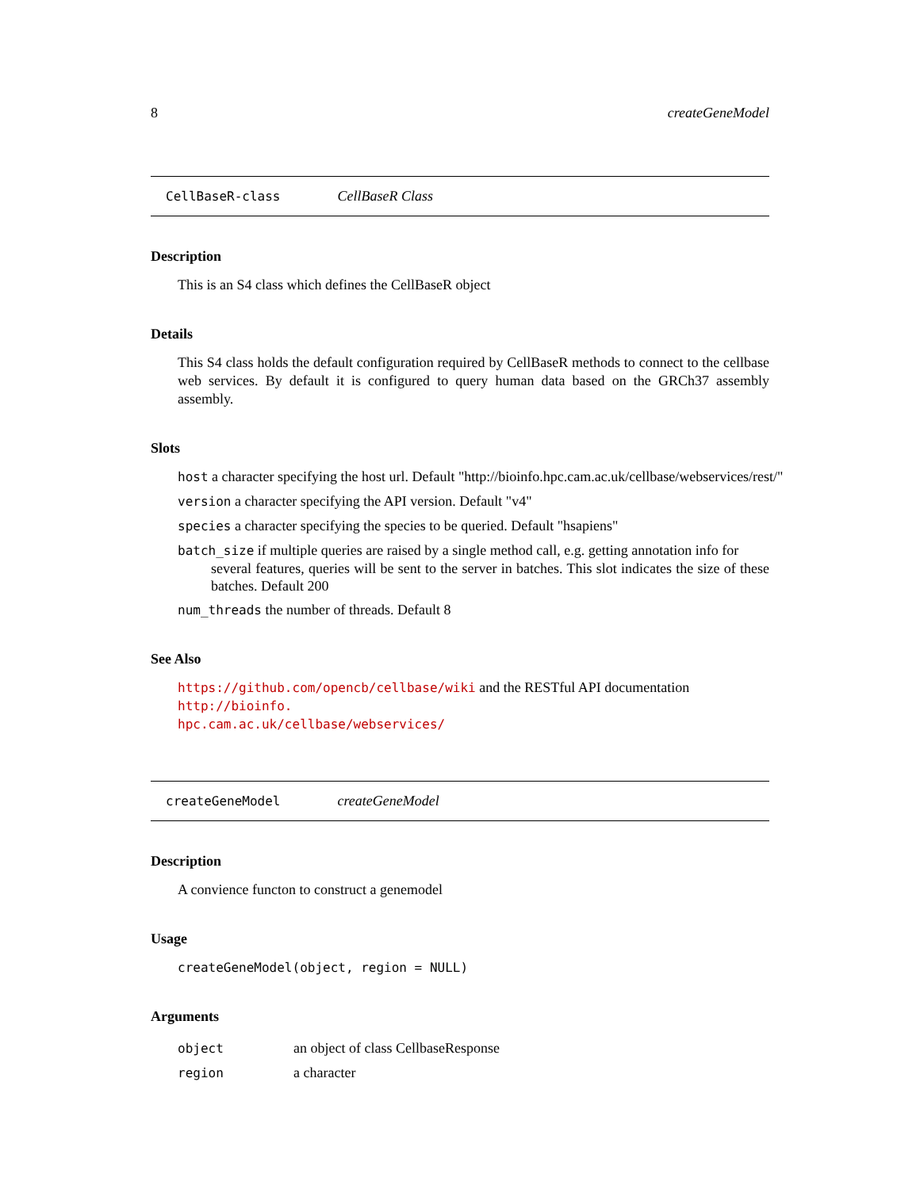8 createGeneModel
CellBaseR-class CellBaseR Class
Description
This is an S4 class which defines the CellBaseR object
Details
This S4 class holds the default configuration required by CellBaseR methods to connect to the cellbase web services. By default it is configured to query human data based on the GRCh37 assembly assembly.
Slots
host a character specifying the host url. Default "http://bioinfo.hpc.cam.ac.uk/cellbase/webservices/rest/"
version a character specifying the API version. Default "v4"
species a character specifying the species to be queried. Default "hsapiens"
batch_size if multiple queries are raised by a single method call, e.g. getting annotation info for
several features, queries will be sent to the server in batches. This slot indicates the size of these batches. Default 200
num_threads the number of threads. Default 8
See Also
https://github.com/opencb/cellbase/wiki and the RESTful API documentation http://bioinfo.
hpc.cam.ac.uk/cellbase/webservices/
createGeneModel createGeneModel
Description
A convience functon to construct a genemodel
Usage
createGeneModel(object, region = NULL)
Arguments
| object | an object of class CellbaseResponse |
| region | a character |